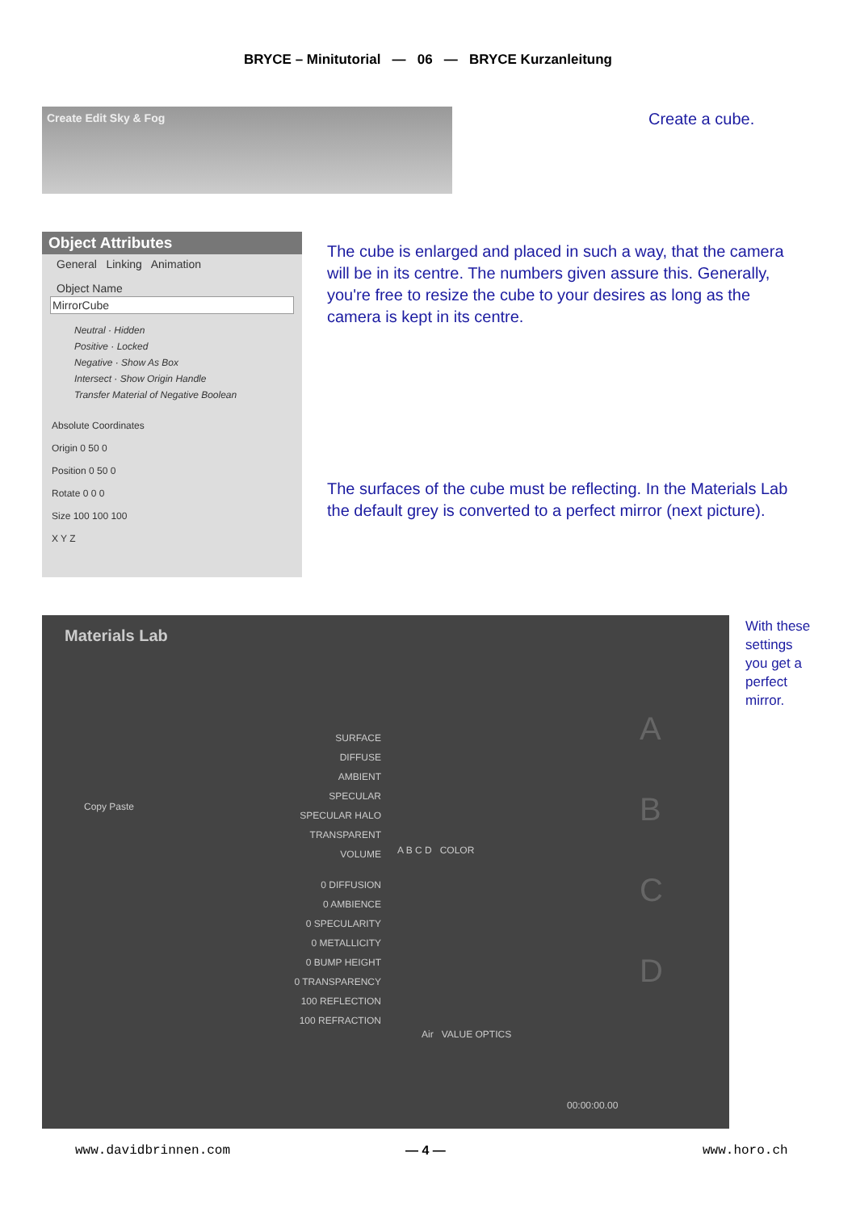BRYCE – Minitutorial — 06 — BRYCE Kurzanleitung
Create Edit Sky & Fog Create a cube.
Object Attributes
General Linking Animation
Object Name
MirrorCube
Neutral · Hidden
Positive · Locked
Negative · Show As Box
Intersect · Show Origin Handle
Transfer Material of Negative Boolean
Absolute Coordinates
Origin 0 50 0
Position 0 50 0
Rotate 0 0 0
Size 100 100 100
X Y Z
The cube is enlarged and placed in such a way, that the camera will be in its centre. The numbers given assure this. Generally, you're free to resize the cube to your desires as long as the camera is kept in its centre.
The surfaces of the cube must be reflecting. In the Materials Lab the default grey is converted to a perfect mirror (next picture).
Materials Lab
Copy Paste
SURFACE
DIFFUSE
AMBIENT
SPECULAR
SPECULAR HALO
TRANSPARENT
VOLUME
A B C D COLOR
0 DIFFUSION
0 AMBIENCE
0 SPECULARITY
0 METALLICITY
0 BUMP HEIGHT
0 TRANSPARENCY
100 REFLECTION
100 REFRACTION
Air VALUE OPTICS
A
B
C
D
00:00:00.00
With these settings you get a perfect mirror.
www.davidbrinnen.com — 4 — www.horo.ch